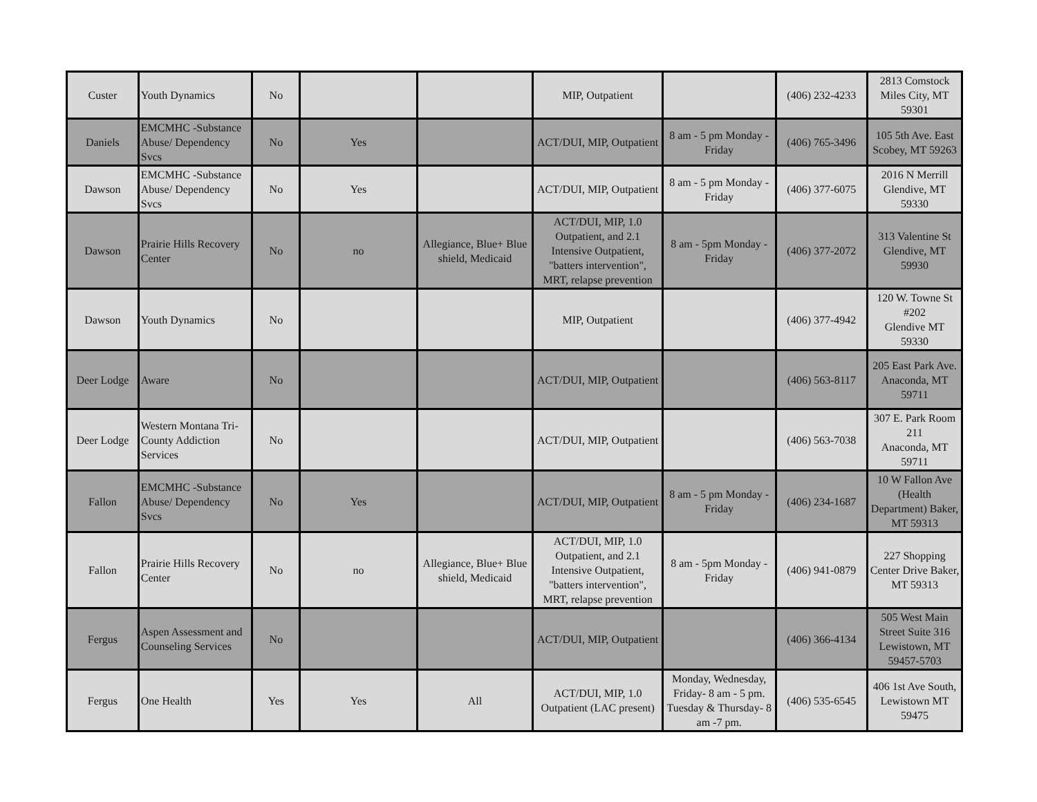| Custer | Youth Dynamics | No | | | MIP, Outpatient | | (406) 232-4233 | 2813 Comstock Miles City, MT 59301 |
| Daniels | EMCMHC -Substance Abuse/ Dependency Svcs | No | Yes | | ACT/DUI, MIP, Outpatient | 8 am - 5 pm Monday - Friday | (406) 765-3496 | 105 5th Ave. East Scobey, MT 59263 |
| Dawson | EMCMHC -Substance Abuse/ Dependency Svcs | No | Yes | | ACT/DUI, MIP, Outpatient | 8 am - 5 pm Monday - Friday | (406) 377-6075 | 2016 N Merrill Glendive, MT 59330 |
| Dawson | Prairie Hills Recovery Center | No | no | Allegiance, Blue+ Blue shield, Medicaid | ACT/DUI, MIP, 1.0 Outpatient, and 2.1 Intensive Outpatient, "batters intervention", MRT, relapse prevention | 8 am - 5pm Monday - Friday | (406) 377-2072 | 313 Valentine St Glendive, MT 59930 |
| Dawson | Youth Dynamics | No | | | MIP, Outpatient | | (406) 377-4942 | 120 W. Towne St #202 Glendive MT 59330 |
| Deer Lodge | Aware | No | | | ACT/DUI, MIP, Outpatient | | (406) 563-8117 | 205 East Park Ave. Anaconda, MT 59711 |
| Deer Lodge | Western Montana Tri-County Addiction Services | No | | | ACT/DUI, MIP, Outpatient | | (406) 563-7038 | 307 E. Park Room 211 Anaconda, MT 59711 |
| Fallon | EMCMHC -Substance Abuse/ Dependency Svcs | No | Yes | | ACT/DUI, MIP, Outpatient | 8 am - 5 pm Monday - Friday | (406) 234-1687 | 10 W Fallon Ave (Health Department) Baker, MT 59313 |
| Fallon | Prairie Hills Recovery Center | No | no | Allegiance, Blue+ Blue shield, Medicaid | ACT/DUI, MIP, 1.0 Outpatient, and 2.1 Intensive Outpatient, "batters intervention", MRT, relapse prevention | 8 am - 5pm Monday - Friday | (406) 941-0879 | 227 Shopping Center Drive Baker, MT 59313 |
| Fergus | Aspen Assessment and Counseling Services | No | | | ACT/DUI, MIP, Outpatient | | (406) 366-4134 | 505 West Main Street Suite 316 Lewistown, MT 59457-5703 |
| Fergus | One Health | Yes | Yes | All | ACT/DUI, MIP, 1.0 Outpatient (LAC present) | Monday, Wednesday, Friday- 8 am - 5 pm. Tuesday & Thursday- 8 am -7 pm. | (406) 535-6545 | 406 1st Ave South, Lewistown MT 59475 |